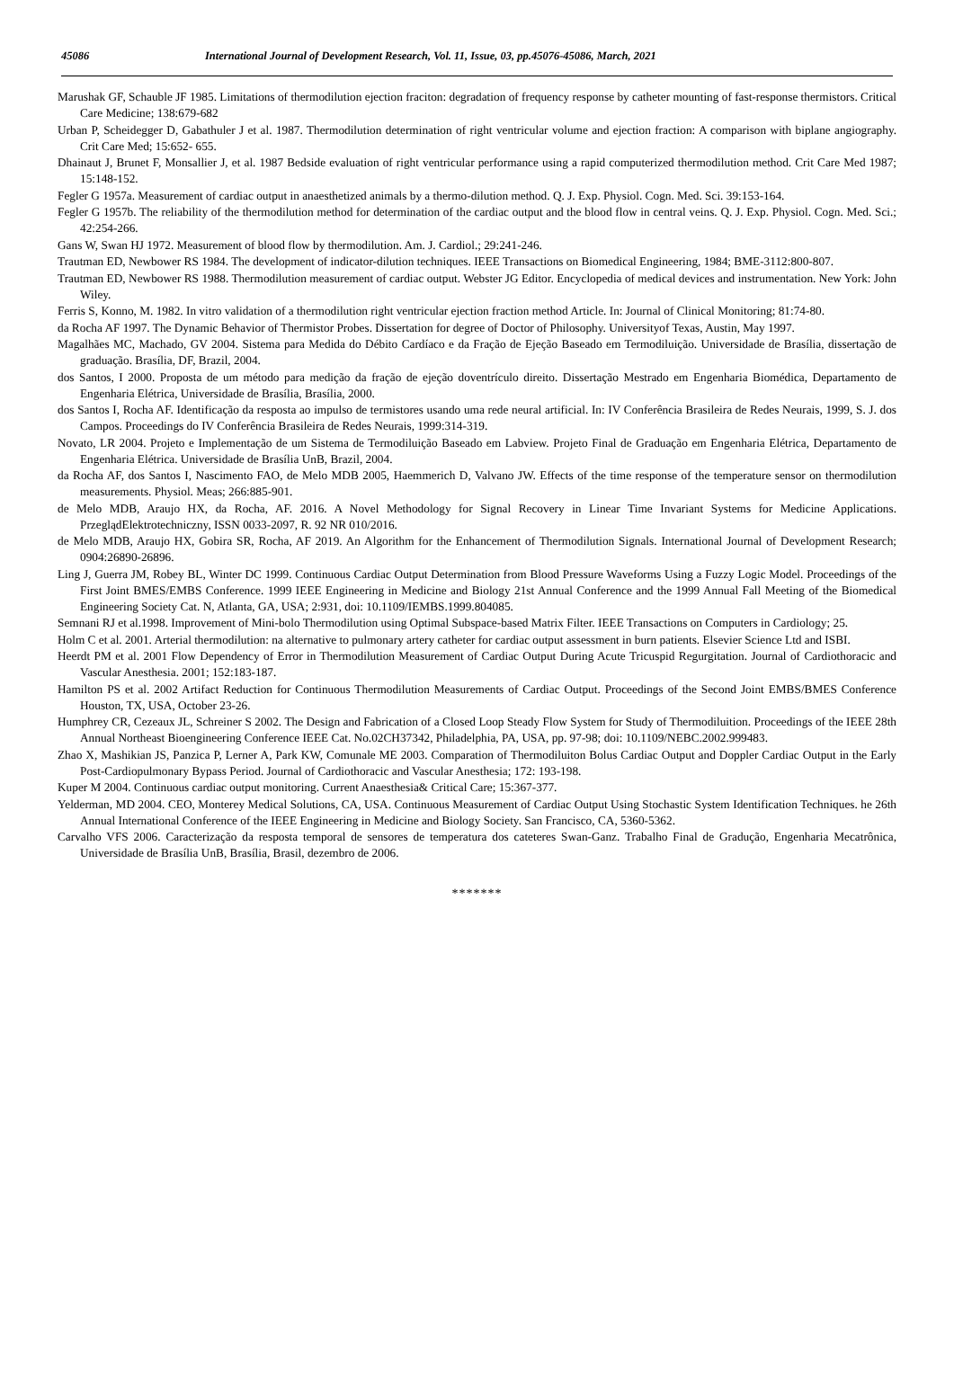45086 International Journal of Development Research, Vol. 11, Issue, 03, pp.45076-45086, March, 2021
Marushak GF, Schauble JF 1985. Limitations of thermodilution ejection fraciton: degradation of frequency response by catheter mounting of fast-response thermistors. Critical Care Medicine; 138:679-682
Urban P, Scheidegger D, Gabathuler J et al. 1987. Thermodilution determination of right ventricular volume and ejection fraction: A comparison with biplane angiography. Crit Care Med; 15:652- 655.
Dhainaut J, Brunet F, Monsallier J, et al. 1987 Bedside evaluation of right ventricular performance using a rapid computerized thermodilution method. Crit Care Med 1987; 15:148-152.
Fegler G 1957a. Measurement of cardiac output in anaesthetized animals by a thermo-dilution method. Q. J. Exp. Physiol. Cogn. Med. Sci. 39:153-164.
Fegler G 1957b. The reliability of the thermodilution method for determination of the cardiac output and the blood flow in central veins. Q. J. Exp. Physiol. Cogn. Med. Sci.; 42:254-266.
Gans W, Swan HJ 1972. Measurement of blood flow by thermodilution. Am. J. Cardiol.; 29:241-246.
Trautman ED, Newbower RS 1984. The development of indicator-dilution techniques. IEEE Transactions on Biomedical Engineering, 1984; BME-3112:800-807.
Trautman ED, Newbower RS 1988. Thermodilution measurement of cardiac output. Webster JG Editor. Encyclopedia of medical devices and instrumentation. New York: John Wiley.
Ferris S, Konno, M. 1982. In vitro validation of a thermodilution right ventricular ejection fraction method Article. In: Journal of Clinical Monitoring; 81:74-80.
da Rocha AF 1997. The Dynamic Behavior of Thermistor Probes. Dissertation for degree of Doctor of Philosophy. Universityof Texas, Austin, May 1997.
Magalhães MC, Machado, GV 2004. Sistema para Medida do Débito Cardíaco e da Fração de Ejeção Baseado em Termodiluição. Universidade de Brasília, dissertação de graduação. Brasília, DF, Brazil, 2004.
dos Santos, I 2000. Proposta de um método para medição da fração de ejeção doventrículo direito. Dissertação Mestrado em Engenharia Biomédica, Departamento de Engenharia Elétrica, Universidade de Brasília, Brasília, 2000.
dos Santos I, Rocha AF. Identificação da resposta ao impulso de termistores usando uma rede neural artificial. In: IV Conferência Brasileira de Redes Neurais, 1999, S. J. dos Campos. Proceedings do IV Conferência Brasileira de Redes Neurais, 1999:314-319.
Novato, LR 2004. Projeto e Implementação de um Sistema de Termodiluição Baseado em Labview. Projeto Final de Graduação em Engenharia Elétrica, Departamento de Engenharia Elétrica. Universidade de Brasília UnB, Brazil, 2004.
da Rocha AF, dos Santos I, Nascimento FAO, de Melo MDB 2005, Haemmerich D, Valvano JW. Effects of the time response of the temperature sensor on thermodilution measurements. Physiol. Meas; 266:885-901.
de Melo MDB, Araujo HX, da Rocha, AF. 2016. A Novel Methodology for Signal Recovery in Linear Time Invariant Systems for Medicine Applications. PrzeglądElektrotechniczny, ISSN 0033-2097, R. 92 NR 010/2016.
de Melo MDB, Araujo HX, Gobira SR, Rocha, AF 2019. An Algorithm for the Enhancement of Thermodilution Signals. International Journal of Development Research; 0904:26890-26896.
Ling J, Guerra JM, Robey BL, Winter DC 1999. Continuous Cardiac Output Determination from Blood Pressure Waveforms Using a Fuzzy Logic Model. Proceedings of the First Joint BMES/EMBS Conference. 1999 IEEE Engineering in Medicine and Biology 21st Annual Conference and the 1999 Annual Fall Meeting of the Biomedical Engineering Society Cat. N, Atlanta, GA, USA; 2:931, doi: 10.1109/IEMBS.1999.804085.
Semnani RJ et al.1998. Improvement of Mini-bolo Thermodilution using Optimal Subspace-based Matrix Filter. IEEE Transactions on Computers in Cardiology; 25.
Holm C et al. 2001. Arterial thermodilution: na alternative to pulmonary artery catheter for cardiac output assessment in burn patients. Elsevier Science Ltd and ISBI.
Heerdt PM et al. 2001 Flow Dependency of Error in Thermodilution Measurement of Cardiac Output During Acute Tricuspid Regurgitation. Journal of Cardiothoracic and Vascular Anesthesia. 2001; 152:183-187.
Hamilton PS et al. 2002 Artifact Reduction for Continuous Thermodilution Measurements of Cardiac Output. Proceedings of the Second Joint EMBS/BMES Conference Houston, TX, USA, October 23-26.
Humphrey CR, Cezeaux JL, Schreiner S 2002. The Design and Fabrication of a Closed Loop Steady Flow System for Study of Thermodiluition. Proceedings of the IEEE 28th Annual Northeast Bioengineering Conference IEEE Cat. No.02CH37342, Philadelphia, PA, USA, pp. 97-98; doi: 10.1109/NEBC.2002.999483.
Zhao X, Mashikian JS, Panzica P, Lerner A, Park KW, Comunale ME 2003. Comparation of Thermodiluiton Bolus Cardiac Output and Doppler Cardiac Output in the Early Post-Cardiopulmonary Bypass Period. Journal of Cardiothoracic and Vascular Anesthesia; 172: 193-198.
Kuper M 2004. Continuous cardiac output monitoring. Current Anaesthesia& Critical Care; 15:367-377.
Yelderman, MD 2004. CEO, Monterey Medical Solutions, CA, USA. Continuous Measurement of Cardiac Output Using Stochastic System Identification Techniques. he 26th Annual International Conference of the IEEE Engineering in Medicine and Biology Society. San Francisco, CA, 5360-5362.
Carvalho VFS 2006. Caracterização da resposta temporal de sensores de temperatura dos cateteres Swan-Ganz. Trabalho Final de Gradução, Engenharia Mecatrônica, Universidade de Brasília UnB, Brasília, Brasil, dezembro de 2006.
*******